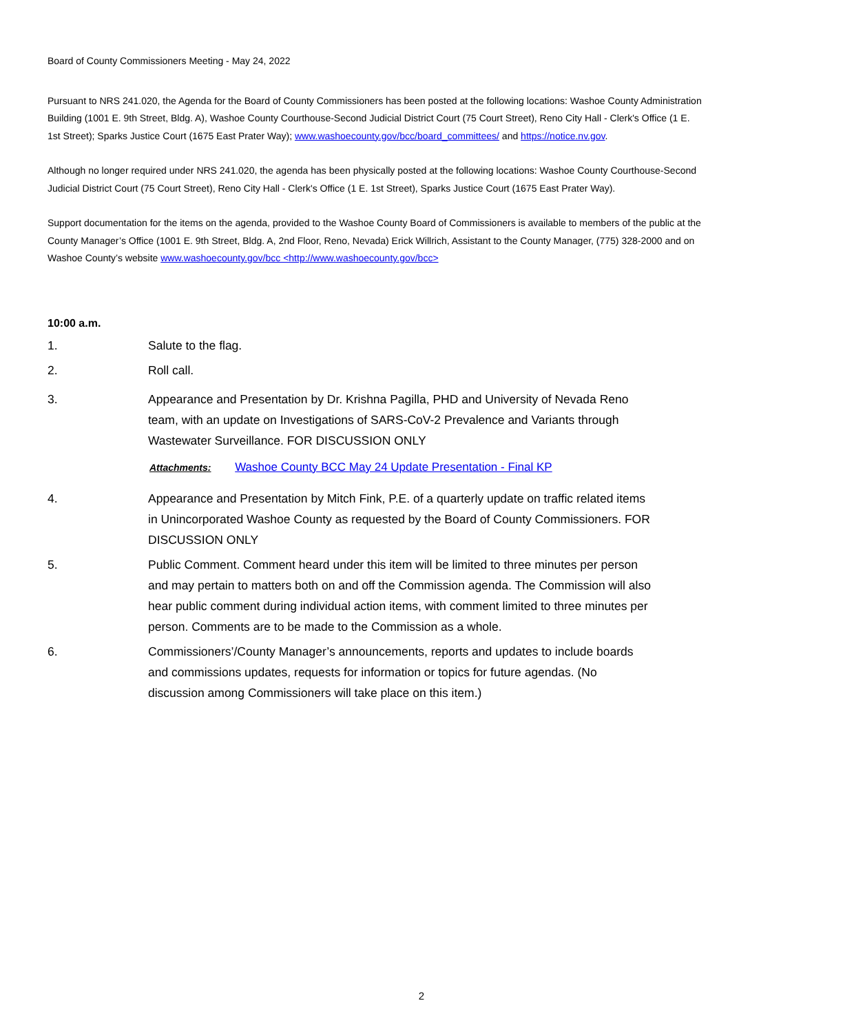Board of County Commissioners Meeting - May 24, 2022
Pursuant to NRS 241.020, the Agenda for the Board of County Commissioners has been posted at the following locations: Washoe County Administration Building (1001 E. 9th Street, Bldg. A), Washoe County Courthouse-Second Judicial District Court (75 Court Street), Reno City Hall - Clerk's Office (1 E. 1st Street); Sparks Justice Court (1675 East Prater Way); www.washoecounty.gov/bcc/board_committees/ and https://notice.nv.gov.
Although no longer required under NRS 241.020, the agenda has been physically posted at the following locations: Washoe County Courthouse-Second Judicial District Court (75 Court Street), Reno City Hall - Clerk's Office (1 E. 1st Street), Sparks Justice Court (1675 East Prater Way).
Support documentation for the items on the agenda, provided to the Washoe County Board of Commissioners is available to members of the public at the County Manager’s Office (1001 E. 9th Street, Bldg. A, 2nd Floor, Reno, Nevada) Erick Willrich, Assistant to the County Manager, (775) 328-2000 and on Washoe County’s website www.washoecounty.gov/bcc <http://www.washoecounty.gov/bcc>
10:00 a.m.
1. Salute to the flag.
2. Roll call.
3. Appearance and Presentation by Dr. Krishna Pagilla, PHD and University of Nevada Reno team, with an update on Investigations of SARS-CoV-2 Prevalence and Variants through Wastewater Surveillance. FOR DISCUSSION ONLY
Attachments: Washoe County BCC May 24 Update Presentation - Final KP
4. Appearance and Presentation by Mitch Fink, P.E. of a quarterly update on traffic related items in Unincorporated Washoe County as requested by the Board of County Commissioners. FOR DISCUSSION ONLY
5. Public Comment. Comment heard under this item will be limited to three minutes per person and may pertain to matters both on and off the Commission agenda. The Commission will also hear public comment during individual action items, with comment limited to three minutes per person. Comments are to be made to the Commission as a whole.
6. Commissioners’/County Manager’s announcements, reports and updates to include boards and commissions updates, requests for information or topics for future agendas. (No discussion among Commissioners will take place on this item.)
2